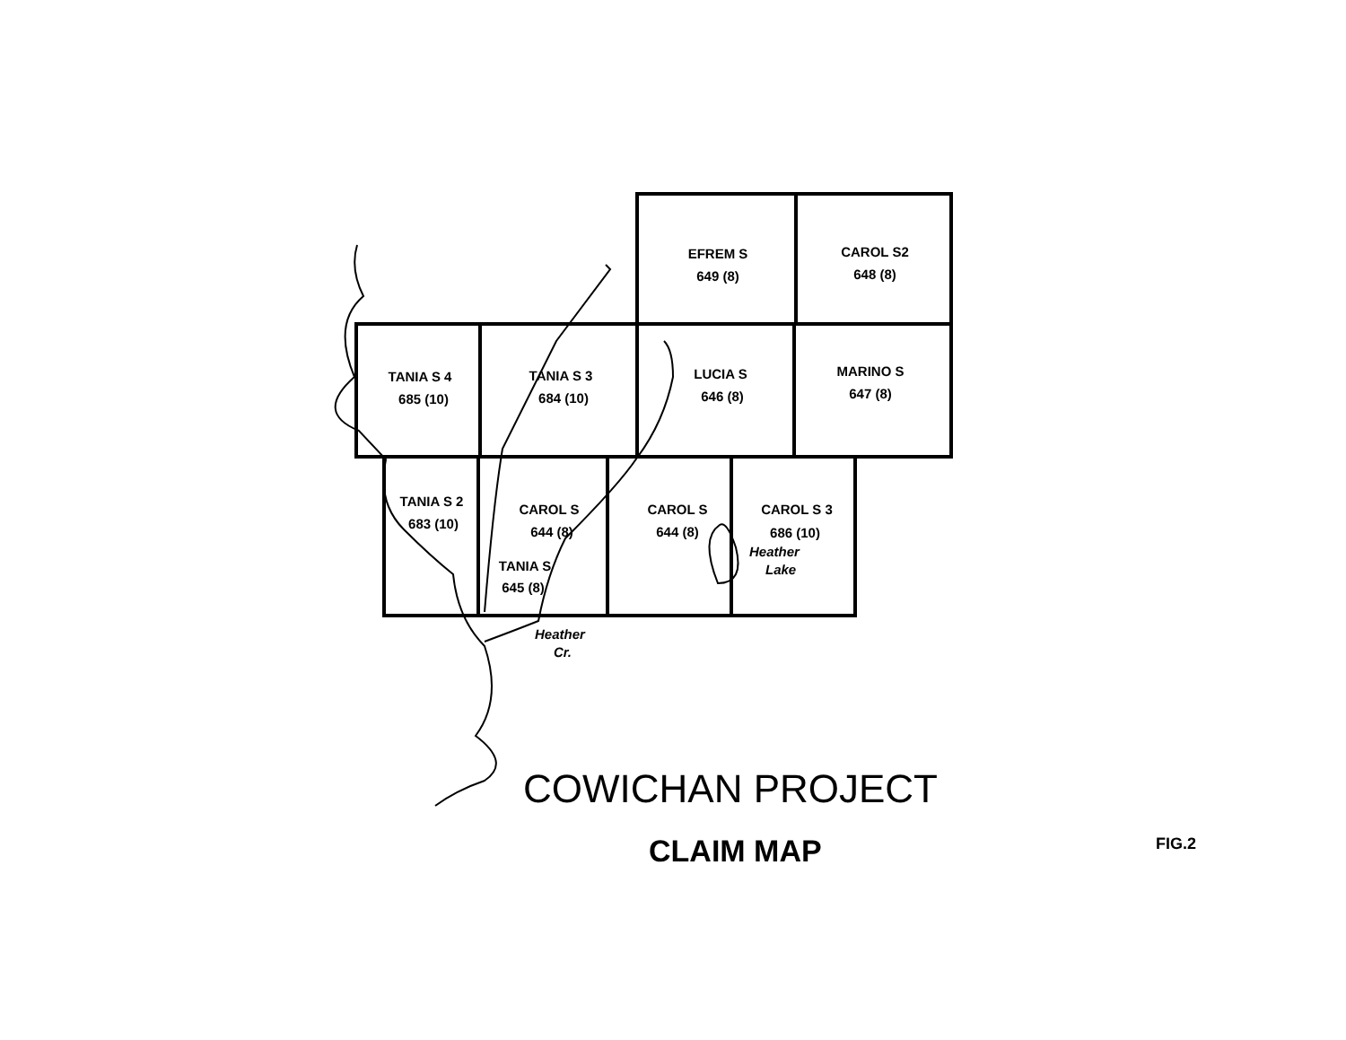EFREM S
649 (8)
CAROL S2
648 (8)
TANIA S 4
685 (10)
TANIA S 3
684 (10)
LUCIA S
646 (8)
MARINO S
647 (8)
TANIA S 2
683 (10)
CAROL S
644 (8)
TANIA S
645 (8)
CAROL S
644 (8)
CAROL S 3
686 (10)
Heather
Lake
Heather
Cr.
COWICHAN PROJECT
CLAIM MAP
FIG.2